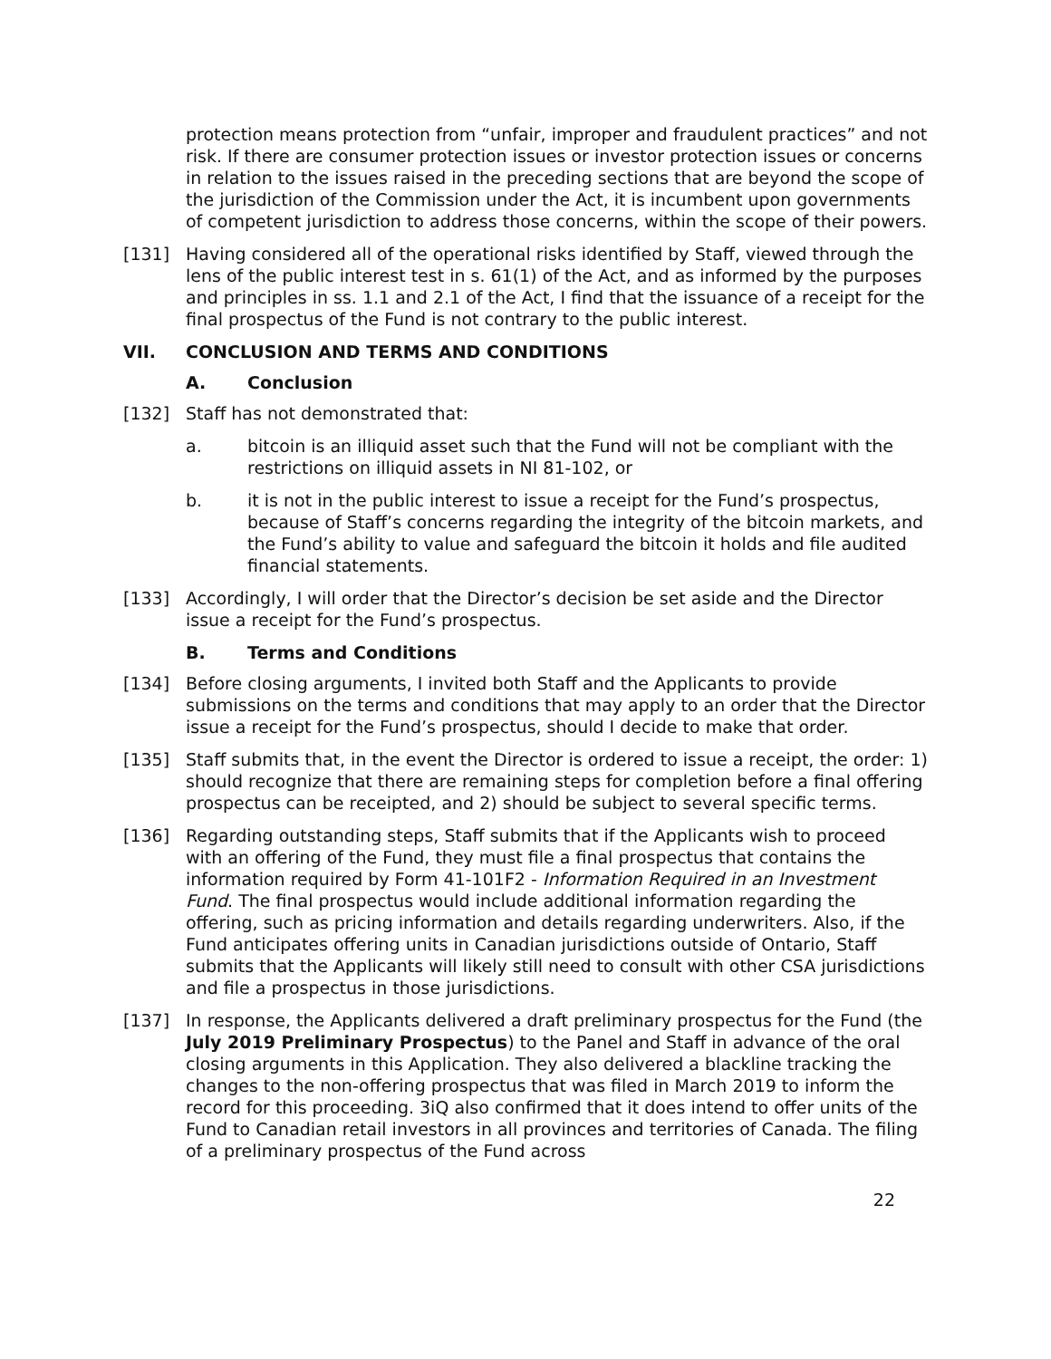protection means protection from “unfair, improper and fraudulent practices” and not risk. If there are consumer protection issues or investor protection issues or concerns in relation to the issues raised in the preceding sections that are beyond the scope of the jurisdiction of the Commission under the Act, it is incumbent upon governments of competent jurisdiction to address those concerns, within the scope of their powers.
[131] Having considered all of the operational risks identified by Staff, viewed through the lens of the public interest test in s. 61(1) of the Act, and as informed by the purposes and principles in ss. 1.1 and 2.1 of the Act, I find that the issuance of a receipt for the final prospectus of the Fund is not contrary to the public interest.
VII. CONCLUSION AND TERMS AND CONDITIONS
A. Conclusion
[132] Staff has not demonstrated that:
a. bitcoin is an illiquid asset such that the Fund will not be compliant with the restrictions on illiquid assets in NI 81-102, or
b. it is not in the public interest to issue a receipt for the Fund’s prospectus, because of Staff’s concerns regarding the integrity of the bitcoin markets, and the Fund’s ability to value and safeguard the bitcoin it holds and file audited financial statements.
[133] Accordingly, I will order that the Director’s decision be set aside and the Director issue a receipt for the Fund’s prospectus.
B. Terms and Conditions
[134] Before closing arguments, I invited both Staff and the Applicants to provide submissions on the terms and conditions that may apply to an order that the Director issue a receipt for the Fund’s prospectus, should I decide to make that order.
[135] Staff submits that, in the event the Director is ordered to issue a receipt, the order: 1) should recognize that there are remaining steps for completion before a final offering prospectus can be receipted, and 2) should be subject to several specific terms.
[136] Regarding outstanding steps, Staff submits that if the Applicants wish to proceed with an offering of the Fund, they must file a final prospectus that contains the information required by Form 41-101F2 - Information Required in an Investment Fund. The final prospectus would include additional information regarding the offering, such as pricing information and details regarding underwriters. Also, if the Fund anticipates offering units in Canadian jurisdictions outside of Ontario, Staff submits that the Applicants will likely still need to consult with other CSA jurisdictions and file a prospectus in those jurisdictions.
[137] In response, the Applicants delivered a draft preliminary prospectus for the Fund (the July 2019 Preliminary Prospectus) to the Panel and Staff in advance of the oral closing arguments in this Application. They also delivered a blackline tracking the changes to the non-offering prospectus that was filed in March 2019 to inform the record for this proceeding. 3iQ also confirmed that it does intend to offer units of the Fund to Canadian retail investors in all provinces and territories of Canada. The filing of a preliminary prospectus of the Fund across
22